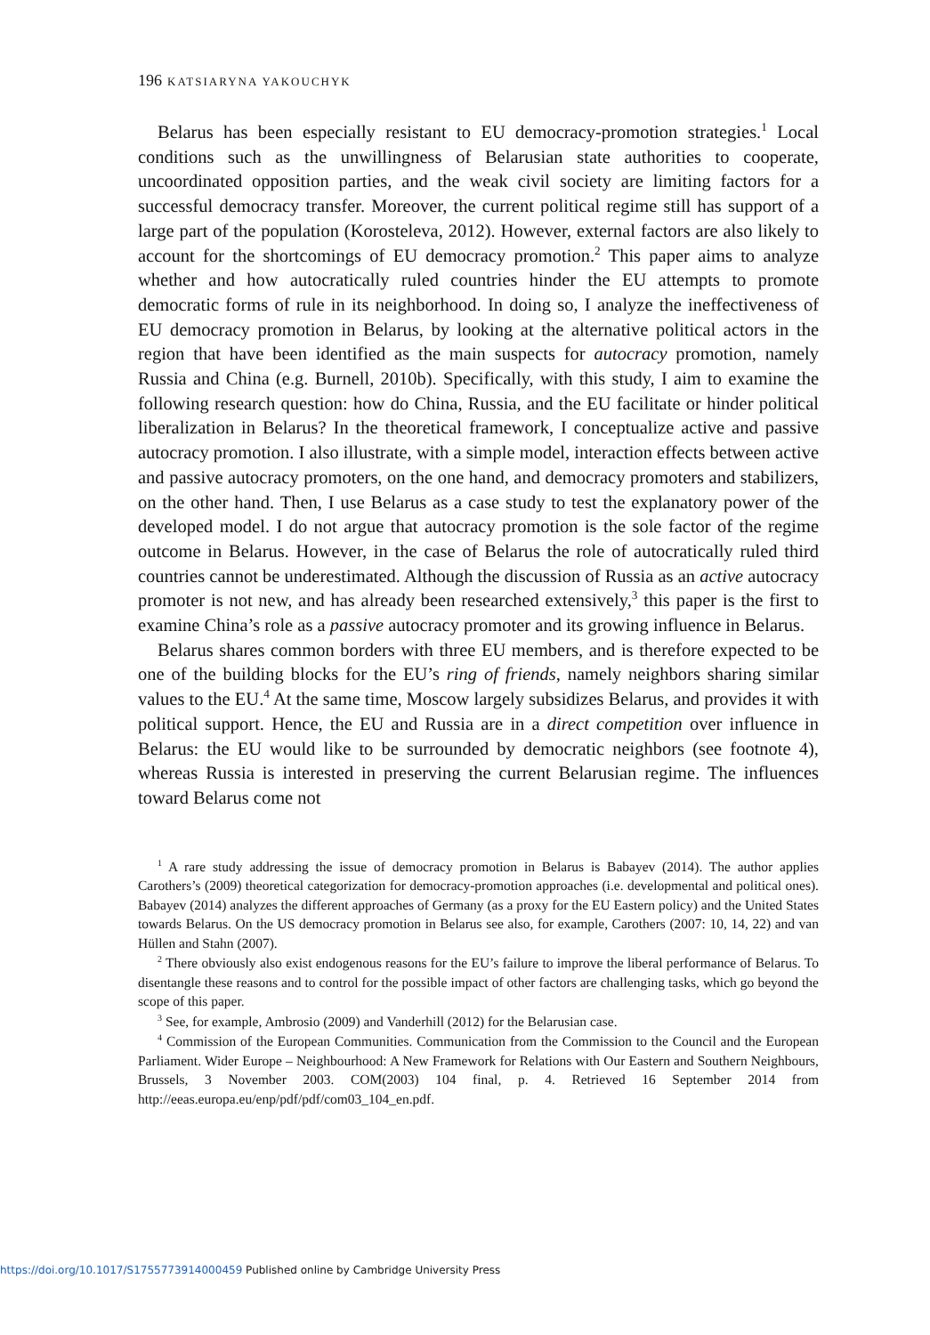196 KATSIARYNA YAKOUCHYK
Belarus has been especially resistant to EU democracy-promotion strategies.<sup>1</sup> Local conditions such as the unwillingness of Belarusian state authorities to cooperate, uncoordinated opposition parties, and the weak civil society are limiting factors for a successful democracy transfer. Moreover, the current political regime still has support of a large part of the population (Korosteleva, 2012). However, external factors are also likely to account for the shortcomings of EU democracy promotion.<sup>2</sup> This paper aims to analyze whether and how autocratically ruled countries hinder the EU attempts to promote democratic forms of rule in its neighborhood. In doing so, I analyze the ineffectiveness of EU democracy promotion in Belarus, by looking at the alternative political actors in the region that have been identified as the main suspects for autocracy promotion, namely Russia and China (e.g. Burnell, 2010b). Specifically, with this study, I aim to examine the following research question: how do China, Russia, and the EU facilitate or hinder political liberalization in Belarus? In the theoretical framework, I conceptualize active and passive autocracy promotion. I also illustrate, with a simple model, interaction effects between active and passive autocracy promoters, on the one hand, and democracy promoters and stabilizers, on the other hand. Then, I use Belarus as a case study to test the explanatory power of the developed model. I do not argue that autocracy promotion is the sole factor of the regime outcome in Belarus. However, in the case of Belarus the role of autocratically ruled third countries cannot be underestimated. Although the discussion of Russia as an active autocracy promoter is not new, and has already been researched extensively,<sup>3</sup> this paper is the first to examine China’s role as a passive autocracy promoter and its growing influence in Belarus.
Belarus shares common borders with three EU members, and is therefore expected to be one of the building blocks for the EU’s ring of friends, namely neighbors sharing similar values to the EU.<sup>4</sup> At the same time, Moscow largely subsidizes Belarus, and provides it with political support. Hence, the EU and Russia are in a direct competition over influence in Belarus: the EU would like to be surrounded by democratic neighbors (see footnote 4), whereas Russia is interested in preserving the current Belarusian regime. The influences toward Belarus come not
<sup>1</sup> A rare study addressing the issue of democracy promotion in Belarus is Babayev (2014). The author applies Carothers’s (2009) theoretical categorization for democracy-promotion approaches (i.e. developmental and political ones). Babayev (2014) analyzes the different approaches of Germany (as a proxy for the EU Eastern policy) and the United States towards Belarus. On the US democracy promotion in Belarus see also, for example, Carothers (2007: 10, 14, 22) and van Hüllen and Stahn (2007).
<sup>2</sup> There obviously also exist endogenous reasons for the EU’s failure to improve the liberal performance of Belarus. To disentangle these reasons and to control for the possible impact of other factors are challenging tasks, which go beyond the scope of this paper.
<sup>3</sup> See, for example, Ambrosio (2009) and Vanderhill (2012) for the Belarusian case.
<sup>4</sup> Commission of the European Communities. Communication from the Commission to the Council and the European Parliament. Wider Europe – Neighbourhood: A New Framework for Relations with Our Eastern and Southern Neighbours, Brussels, 3 November 2003. COM(2003) 104 final, p. 4. Retrieved 16 September 2014 from http://eeas.europa.eu/enp/pdf/pdf/com03_104_en.pdf.
https://doi.org/10.1017/S1755773914000459 Published online by Cambridge University Press